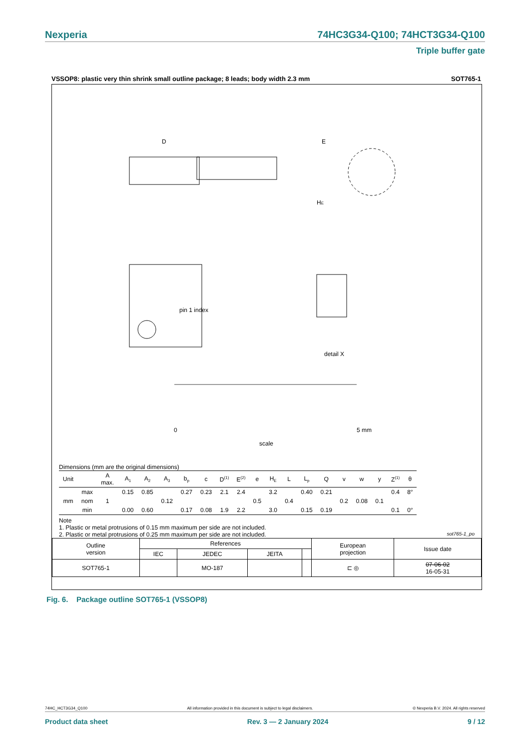Nexperia 74HC3G34-Q100; 74HCT3G34-Q100
Triple buffer gate
VSSOP8: plastic very thin shrink small outline package; 8 leads; body width 2.3 mm SOT765-1
D
E
HE
pin 1 index
detail X
0
5 mm
scale
Dimensions (mm are the original dimensions)
| Unit | | A max. | A<sub>1</sub> | A<sub>2</sub> | A<sub>3</sub> | b<sub>p</sub> | c | D<sup>(1)</sup> | E<sup>(2)</sup> | e | H<sub>E</sub> | L | L<sub>p</sub> | Q | v | w | y | Z<sup>(1)</sup> | θ |
| --- | --- | --- | --- | --- | --- | --- | --- | --- | --- | --- | --- | --- | --- | --- | --- | --- | --- | --- | --- |
| | max | | 0.15 | 0.85 | | 0.27 | 0.23 | 2.1 | 2.4 | | 3.2 | | 0.40 | 0.21 | | | | 0.4 | 8° |
| mm | nom | 1 | | | 0.12 | | | | | 0.5 | | 0.4 | | | 0.2 | 0.08 | 0.1 | | |
| | min | | 0.00 | 0.60 | | 0.17 | 0.08 | 1.9 | 2.2 | | 3.0 | | 0.15 | 0.19 | | | | 0.1 | 0° |
Note
1. Plastic or metal protrusions of 0.15 mm maximum per side are not included.
2. Plastic or metal protrusions of 0.25 mm maximum per side are not included. sot765-1_po
| Outline version | References | | | | European projection | Issue date |
| | IEC | JEDEC | JEITA | | | |
| SOT765-1 | | MO-187 | | | ⊏ ◎ | 07-06-02 16-05-31 |
Fig. 6. Package outline SOT765-1 (VSSOP8)
74HC_HCT3G34_Q100 All information provided in this document is subject to legal disclaimers. © Nexperia B.V. 2024. All rights reserved
Product data sheet Rev. 3 — 2 January 2024 9 / 12